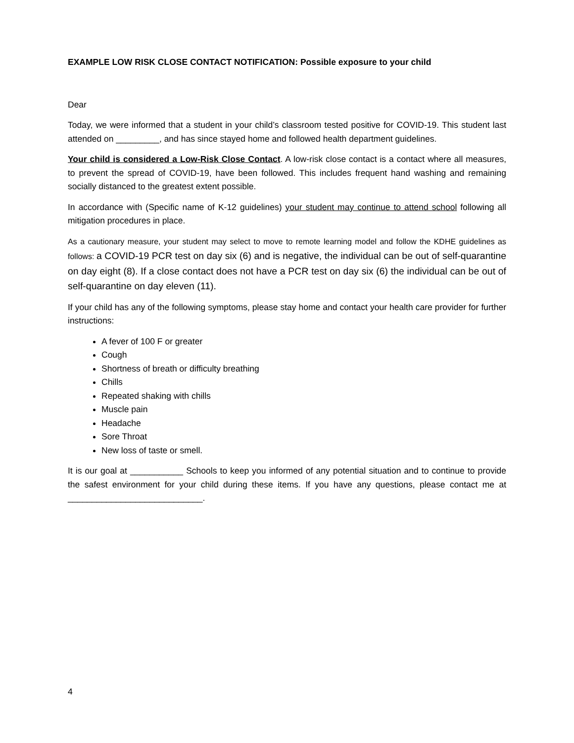EXAMPLE LOW RISK CLOSE CONTACT NOTIFICATION: Possible exposure to your child
Dear
Today, we were informed that a student in your child’s classroom tested positive for COVID-19. This student last attended on _________, and has since stayed home and followed health department guidelines.
Your child is considered a Low-Risk Close Contact. A low-risk close contact is a contact where all measures, to prevent the spread of COVID-19, have been followed. This includes frequent hand washing and remaining socially distanced to the greatest extent possible.
In accordance with (Specific name of K-12 guidelines) your student may continue to attend school following all mitigation procedures in place.
As a cautionary measure, your student may select to move to remote learning model and follow the KDHE guidelines as follows: a COVID-19 PCR test on day six (6) and is negative, the individual can be out of self-quarantine on day eight (8). If a close contact does not have a PCR test on day six (6) the individual can be out of self-quarantine on day eleven (11).
If your child has any of the following symptoms, please stay home and contact your health care provider for further instructions:
A fever of 100 F or greater
Cough
Shortness of breath or difficulty breathing
Chills
Repeated shaking with chills
Muscle pain
Headache
Sore Throat
New loss of taste or smell.
It is our goal at ___________ Schools to keep you informed of any potential situation and to continue to provide the safest environment for your child during these items. If you have any questions, please contact me at ____________________________.
4